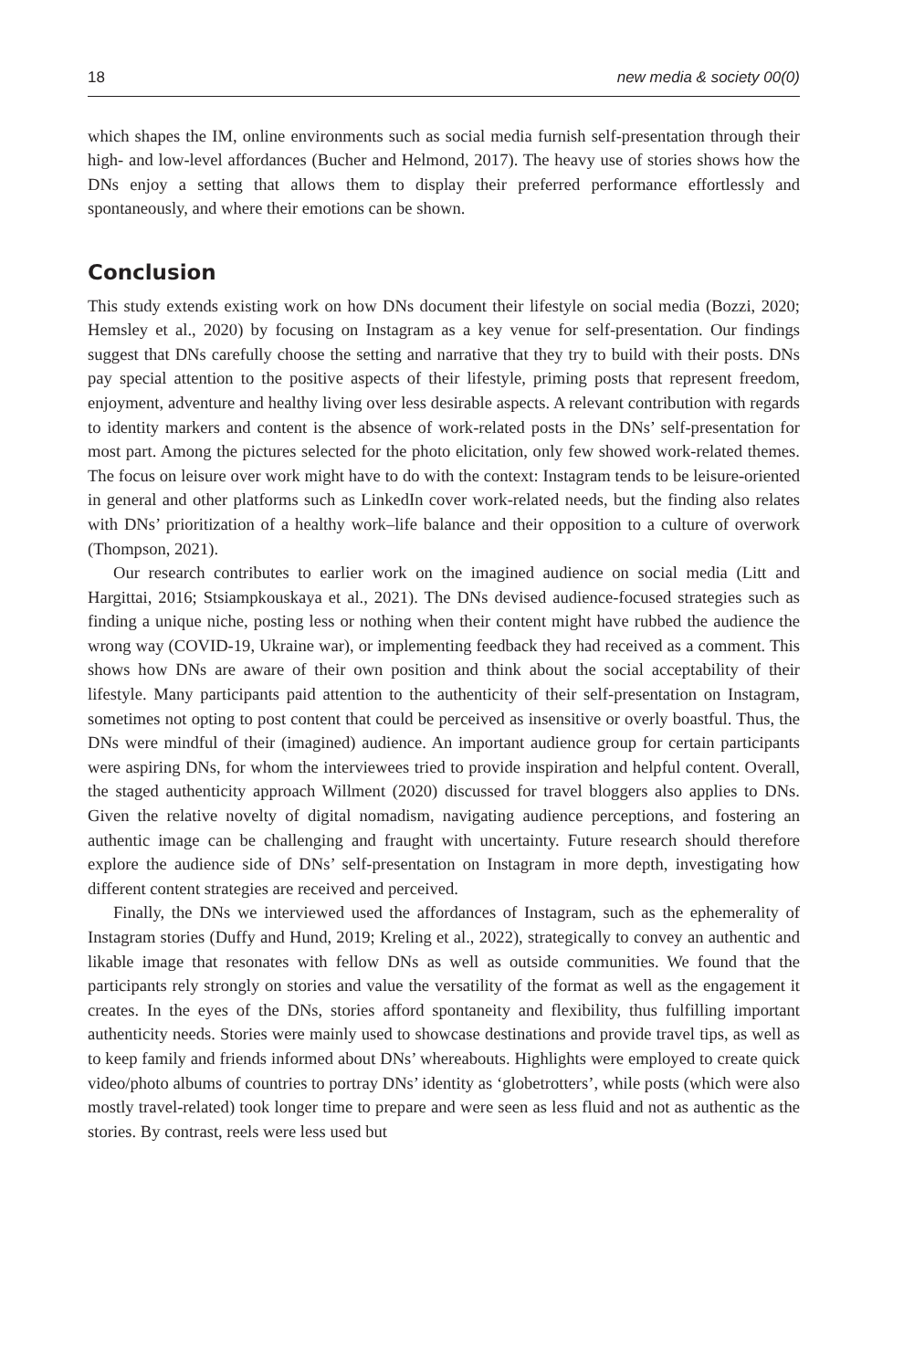18 new media & society 00(0)
which shapes the IM, online environments such as social media furnish self-presentation through their high- and low-level affordances (Bucher and Helmond, 2017). The heavy use of stories shows how the DNs enjoy a setting that allows them to display their preferred performance effortlessly and spontaneously, and where their emotions can be shown.
Conclusion
This study extends existing work on how DNs document their lifestyle on social media (Bozzi, 2020; Hemsley et al., 2020) by focusing on Instagram as a key venue for self-presentation. Our findings suggest that DNs carefully choose the setting and narrative that they try to build with their posts. DNs pay special attention to the positive aspects of their lifestyle, priming posts that represent freedom, enjoyment, adventure and healthy living over less desirable aspects. A relevant contribution with regards to identity markers and content is the absence of work-related posts in the DNs’ self-presentation for most part. Among the pictures selected for the photo elicitation, only few showed work-related themes. The focus on leisure over work might have to do with the context: Instagram tends to be leisure-oriented in general and other platforms such as LinkedIn cover work-related needs, but the finding also relates with DNs’ prioritization of a healthy work–life balance and their opposition to a culture of overwork (Thompson, 2021).
Our research contributes to earlier work on the imagined audience on social media (Litt and Hargittai, 2016; Stsiampkouskaya et al., 2021). The DNs devised audience-focused strategies such as finding a unique niche, posting less or nothing when their content might have rubbed the audience the wrong way (COVID-19, Ukraine war), or implementing feedback they had received as a comment. This shows how DNs are aware of their own position and think about the social acceptability of their lifestyle. Many participants paid attention to the authenticity of their self-presentation on Instagram, sometimes not opting to post content that could be perceived as insensitive or overly boastful. Thus, the DNs were mindful of their (imagined) audience. An important audience group for certain participants were aspiring DNs, for whom the interviewees tried to provide inspiration and helpful content. Overall, the staged authenticity approach Willment (2020) discussed for travel bloggers also applies to DNs. Given the relative novelty of digital nomadism, navigating audience perceptions, and fostering an authentic image can be challenging and fraught with uncertainty. Future research should therefore explore the audience side of DNs’ self-presentation on Instagram in more depth, investigating how different content strategies are received and perceived.
Finally, the DNs we interviewed used the affordances of Instagram, such as the ephemerality of Instagram stories (Duffy and Hund, 2019; Kreling et al., 2022), strategically to convey an authentic and likable image that resonates with fellow DNs as well as outside communities. We found that the participants rely strongly on stories and value the versatility of the format as well as the engagement it creates. In the eyes of the DNs, stories afford spontaneity and flexibility, thus fulfilling important authenticity needs. Stories were mainly used to showcase destinations and provide travel tips, as well as to keep family and friends informed about DNs’ whereabouts. Highlights were employed to create quick video/photo albums of countries to portray DNs’ identity as ‘globetrotters’, while posts (which were also mostly travel-related) took longer time to prepare and were seen as less fluid and not as authentic as the stories. By contrast, reels were less used but